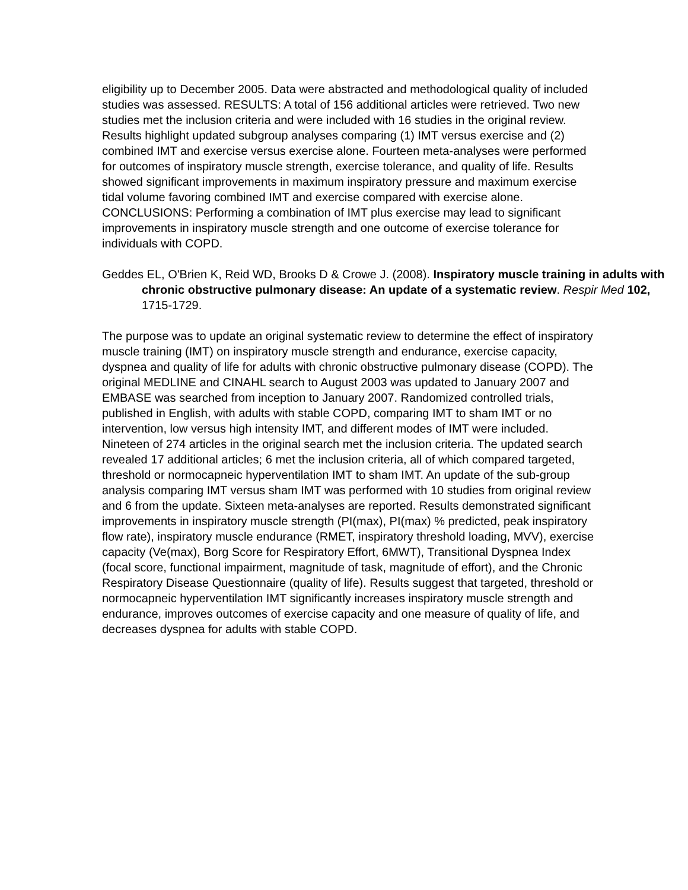eligibility up to December 2005. Data were abstracted and methodological quality of included studies was assessed. RESULTS: A total of 156 additional articles were retrieved. Two new studies met the inclusion criteria and were included with 16 studies in the original review. Results highlight updated subgroup analyses comparing (1) IMT versus exercise and (2) combined IMT and exercise versus exercise alone. Fourteen meta-analyses were performed for outcomes of inspiratory muscle strength, exercise tolerance, and quality of life. Results showed significant improvements in maximum inspiratory pressure and maximum exercise tidal volume favoring combined IMT and exercise compared with exercise alone. CONCLUSIONS: Performing a combination of IMT plus exercise may lead to significant improvements in inspiratory muscle strength and one outcome of exercise tolerance for individuals with COPD.
Geddes EL, O'Brien K, Reid WD, Brooks D & Crowe J. (2008). Inspiratory muscle training in adults with chronic obstructive pulmonary disease: An update of a systematic review. Respir Med 102, 1715-1729.
The purpose was to update an original systematic review to determine the effect of inspiratory muscle training (IMT) on inspiratory muscle strength and endurance, exercise capacity, dyspnea and quality of life for adults with chronic obstructive pulmonary disease (COPD). The original MEDLINE and CINAHL search to August 2003 was updated to January 2007 and EMBASE was searched from inception to January 2007. Randomized controlled trials, published in English, with adults with stable COPD, comparing IMT to sham IMT or no intervention, low versus high intensity IMT, and different modes of IMT were included. Nineteen of 274 articles in the original search met the inclusion criteria. The updated search revealed 17 additional articles; 6 met the inclusion criteria, all of which compared targeted, threshold or normocapneic hyperventilation IMT to sham IMT. An update of the sub-group analysis comparing IMT versus sham IMT was performed with 10 studies from original review and 6 from the update. Sixteen meta-analyses are reported. Results demonstrated significant improvements in inspiratory muscle strength (PI(max), PI(max) % predicted, peak inspiratory flow rate), inspiratory muscle endurance (RMET, inspiratory threshold loading, MVV), exercise capacity (Ve(max), Borg Score for Respiratory Effort, 6MWT), Transitional Dyspnea Index (focal score, functional impairment, magnitude of task, magnitude of effort), and the Chronic Respiratory Disease Questionnaire (quality of life). Results suggest that targeted, threshold or normocapneic hyperventilation IMT significantly increases inspiratory muscle strength and endurance, improves outcomes of exercise capacity and one measure of quality of life, and decreases dyspnea for adults with stable COPD.